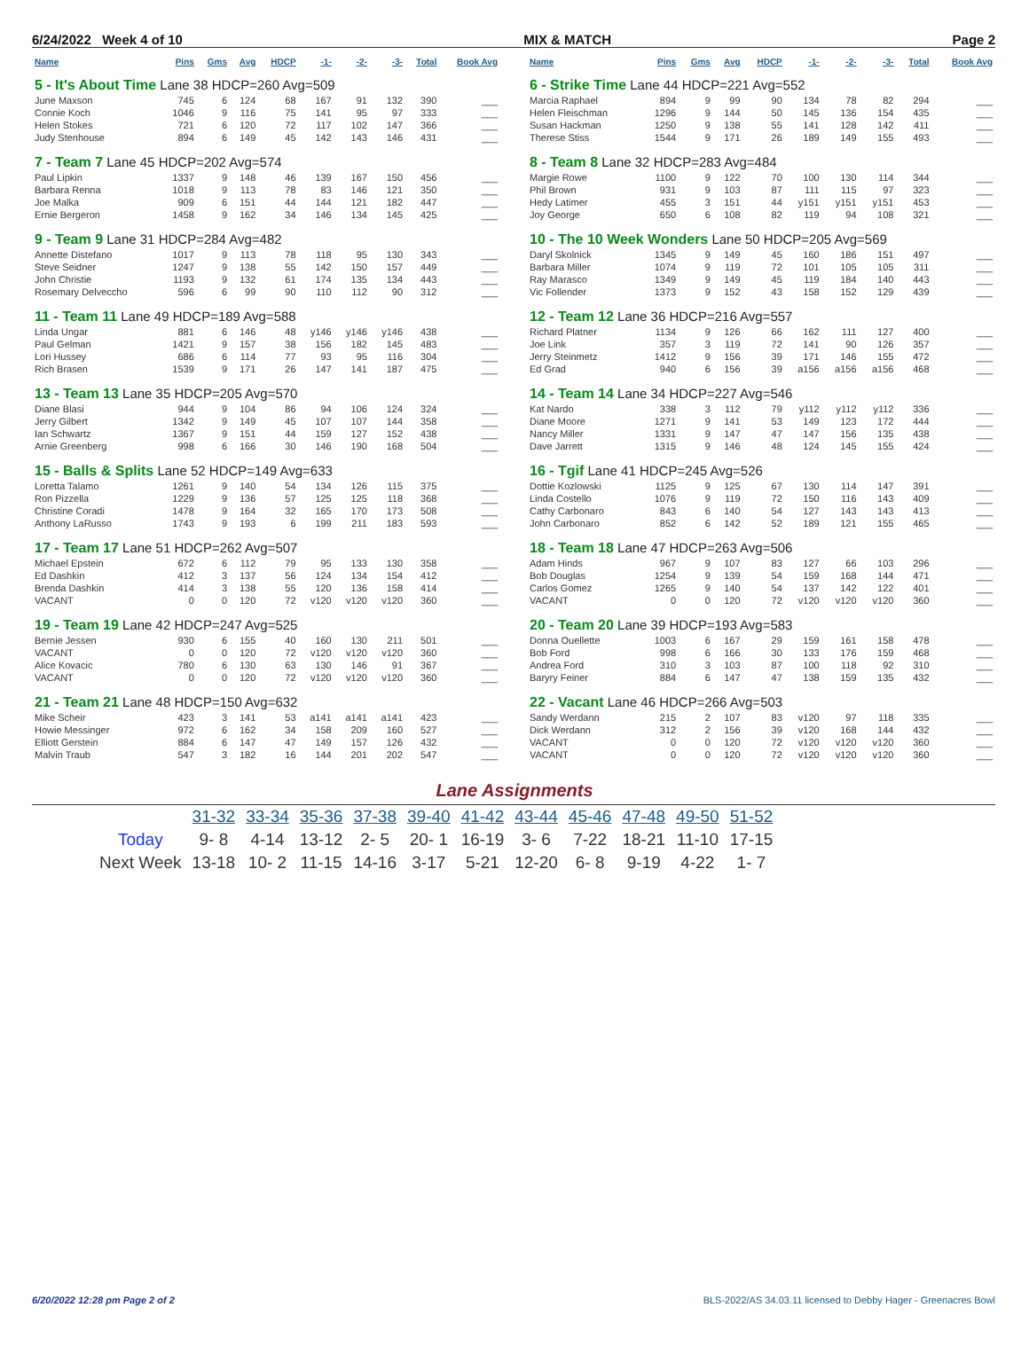6/24/2022 Week 4 of 10 MIX & MATCH Page 2
| Name | Pins | Gms | Avg | HDCP | -1- | -2- | -3- | Total | Book Avg |
| --- | --- | --- | --- | --- | --- | --- | --- | --- | --- |
| 5 - It's About Time Lane 38 HDCP=260 Avg=509 | | | | | | | | | |
| June Maxson | 745 | 6 | 124 | 68 | 167 | 91 | 132 | 390 | ___ |
| Connie Koch | 1046 | 9 | 116 | 75 | 141 | 95 | 97 | 333 | ___ |
| Helen Stokes | 721 | 6 | 120 | 72 | 117 | 102 | 147 | 366 | ___ |
| Judy Stenhouse | 894 | 6 | 149 | 45 | 142 | 143 | 146 | 431 | ___ |
| 7 - Team 7 Lane 45 HDCP=202 Avg=574 | | | | | | | | | |
| Paul Lipkin | 1337 | 9 | 148 | 46 | 139 | 167 | 150 | 456 | ___ |
| Barbara Renna | 1018 | 9 | 113 | 78 | 83 | 146 | 121 | 350 | ___ |
| Joe Malka | 909 | 6 | 151 | 44 | 144 | 121 | 182 | 447 | ___ |
| Ernie Bergeron | 1458 | 9 | 162 | 34 | 146 | 134 | 145 | 425 | ___ |
| 9 - Team 9 Lane 31 HDCP=284 Avg=482 | | | | | | | | | |
| Annette Distefano | 1017 | 9 | 113 | 78 | 118 | 95 | 130 | 343 | ___ |
| Steve Seidner | 1247 | 9 | 138 | 55 | 142 | 150 | 157 | 449 | ___ |
| John Christie | 1193 | 9 | 132 | 61 | 174 | 135 | 134 | 443 | ___ |
| Rosemary Delveccho | 596 | 6 | 99 | 90 | 110 | 112 | 90 | 312 | ___ |
| 11 - Team 11 Lane 49 HDCP=189 Avg=588 | | | | | | | | | |
| Linda Ungar | 881 | 6 | 146 | 48 | y146 | y146 | y146 | 438 | ___ |
| Paul Gelman | 1421 | 9 | 157 | 38 | 156 | 182 | 145 | 483 | ___ |
| Lori Hussey | 686 | 6 | 114 | 77 | 93 | 95 | 116 | 304 | ___ |
| Rich Brasen | 1539 | 9 | 171 | 26 | 147 | 141 | 187 | 475 | ___ |
| 13 - Team 13 Lane 35 HDCP=205 Avg=570 | | | | | | | | | |
| Diane Blasi | 944 | 9 | 104 | 86 | 94 | 106 | 124 | 324 | ___ |
| Jerry Gilbert | 1342 | 9 | 149 | 45 | 107 | 107 | 144 | 358 | ___ |
| Ian Schwartz | 1367 | 9 | 151 | 44 | 159 | 127 | 152 | 438 | ___ |
| Arnie Greenberg | 998 | 6 | 166 | 30 | 146 | 190 | 168 | 504 | ___ |
| 15 - Balls & Splits Lane 52 HDCP=149 Avg=633 | | | | | | | | | |
| Loretta Talamo | 1261 | 9 | 140 | 54 | 134 | 126 | 115 | 375 | ___ |
| Ron Pizzella | 1229 | 9 | 136 | 57 | 125 | 125 | 118 | 368 | ___ |
| Christine Coradi | 1478 | 9 | 164 | 32 | 165 | 170 | 173 | 508 | ___ |
| Anthony LaRusso | 1743 | 9 | 193 | 6 | 199 | 211 | 183 | 593 | ___ |
| 17 - Team 17 Lane 51 HDCP=262 Avg=507 | | | | | | | | | |
| Michael Epstein | 672 | 6 | 112 | 79 | 95 | 133 | 130 | 358 | ___ |
| Ed Dashkin | 412 | 3 | 137 | 56 | 124 | 134 | 154 | 412 | ___ |
| Brenda Dashkin | 414 | 3 | 138 | 55 | 120 | 136 | 158 | 414 | ___ |
| VACANT | 0 | 0 | 120 | 72 | v120 | v120 | v120 | 360 | ___ |
| 19 - Team 19 Lane 42 HDCP=247 Avg=525 | | | | | | | | | |
| Bernie Jessen | 930 | 6 | 155 | 40 | 160 | 130 | 211 | 501 | ___ |
| VACANT | 0 | 0 | 120 | 72 | v120 | v120 | v120 | 360 | ___ |
| Alice Kovacic | 780 | 6 | 130 | 63 | 130 | 146 | 91 | 367 | ___ |
| VACANT | 0 | 0 | 120 | 72 | v120 | v120 | v120 | 360 | ___ |
| 21 - Team 21 Lane 48 HDCP=150 Avg=632 | | | | | | | | | |
| Mike Scheir | 423 | 3 | 141 | 53 | a141 | a141 | a141 | 423 | ___ |
| Howie Messinger | 972 | 6 | 162 | 34 | 158 | 209 | 160 | 527 | ___ |
| Elliott Gerstein | 884 | 6 | 147 | 47 | 149 | 157 | 126 | 432 | ___ |
| Malvin Traub | 547 | 3 | 182 | 16 | 144 | 201 | 202 | 547 | ___ |
| Name | Pins | Gms | Avg | HDCP | -1- | -2- | -3- | Total | Book Avg |
| --- | --- | --- | --- | --- | --- | --- | --- | --- | --- |
| 6 - Strike Time Lane 44 HDCP=221 Avg=552 | | | | | | | | | |
| Marcia Raphael | 894 | 9 | 99 | 90 | 134 | 78 | 82 | 294 | ___ |
| Helen Fleischman | 1296 | 9 | 144 | 50 | 145 | 136 | 154 | 435 | ___ |
| Susan Hackman | 1250 | 9 | 138 | 55 | 141 | 128 | 142 | 411 | ___ |
| Therese Stiss | 1544 | 9 | 171 | 26 | 189 | 149 | 155 | 493 | ___ |
| 8 - Team 8 Lane 32 HDCP=283 Avg=484 | | | | | | | | | |
| Margie Rowe | 1100 | 9 | 122 | 70 | 100 | 130 | 114 | 344 | ___ |
| Phil Brown | 931 | 9 | 103 | 87 | 111 | 115 | 97 | 323 | ___ |
| Hedy Latimer | 455 | 3 | 151 | 44 | y151 | y151 | y151 | 453 | ___ |
| Joy George | 650 | 6 | 108 | 82 | 119 | 94 | 108 | 321 | ___ |
| 10 - The 10 Week Wonders Lane 50 HDCP=205 Avg=569 | | | | | | | | | |
| Daryl Skolnick | 1345 | 9 | 149 | 45 | 160 | 186 | 151 | 497 | ___ |
| Barbara Miller | 1074 | 9 | 119 | 72 | 101 | 105 | 105 | 311 | ___ |
| Ray Marasco | 1349 | 9 | 149 | 45 | 119 | 184 | 140 | 443 | ___ |
| Vic Follender | 1373 | 9 | 152 | 43 | 158 | 152 | 129 | 439 | ___ |
| 12 - Team 12 Lane 36 HDCP=216 Avg=557 | | | | | | | | | |
| Richard Platner | 1134 | 9 | 126 | 66 | 162 | 111 | 127 | 400 | ___ |
| Joe Link | 357 | 3 | 119 | 72 | 141 | 90 | 126 | 357 | ___ |
| Jerry Steinmetz | 1412 | 9 | 156 | 39 | 171 | 146 | 155 | 472 | ___ |
| Ed Grad | 940 | 6 | 156 | 39 | a156 | a156 | a156 | 468 | ___ |
| 14 - Team 14 Lane 34 HDCP=227 Avg=546 | | | | | | | | | |
| Kat Nardo | 338 | 3 | 112 | 79 | y112 | y112 | y112 | 336 | ___ |
| Diane Moore | 1271 | 9 | 141 | 53 | 149 | 123 | 172 | 444 | ___ |
| Nancy Miller | 1331 | 9 | 147 | 47 | 147 | 156 | 135 | 438 | ___ |
| Dave Jarrett | 1315 | 9 | 146 | 48 | 124 | 145 | 155 | 424 | ___ |
| 16 - Tgif Lane 41 HDCP=245 Avg=526 | | | | | | | | | |
| Dottie Kozlowski | 1125 | 9 | 125 | 67 | 130 | 114 | 147 | 391 | ___ |
| Linda Costello | 1076 | 9 | 119 | 72 | 150 | 116 | 143 | 409 | ___ |
| Cathy Carbonaro | 843 | 6 | 140 | 54 | 127 | 143 | 143 | 413 | ___ |
| John Carbonaro | 852 | 6 | 142 | 52 | 189 | 121 | 155 | 465 | ___ |
| 18 - Team 18 Lane 47 HDCP=263 Avg=506 | | | | | | | | | |
| Adam Hinds | 967 | 9 | 107 | 83 | 127 | 66 | 103 | 296 | ___ |
| Bob Douglas | 1254 | 9 | 139 | 54 | 159 | 168 | 144 | 471 | ___ |
| Carlos Gomez | 1265 | 9 | 140 | 54 | 137 | 142 | 122 | 401 | ___ |
| VACANT | 0 | 0 | 120 | 72 | v120 | v120 | v120 | 360 | ___ |
| 20 - Team 20 Lane 39 HDCP=193 Avg=583 | | | | | | | | | |
| Donna Ouellette | 1003 | 6 | 167 | 29 | 159 | 161 | 158 | 478 | ___ |
| Bob Ford | 998 | 6 | 166 | 30 | 133 | 176 | 159 | 468 | ___ |
| Andrea Ford | 310 | 3 | 103 | 87 | 100 | 118 | 92 | 310 | ___ |
| Baryry Feiner | 884 | 6 | 147 | 47 | 138 | 159 | 135 | 432 | ___ |
| 22 - Vacant Lane 46 HDCP=266 Avg=503 | | | | | | | | | |
| Sandy Werdann | 215 | 2 | 107 | 83 | v120 | 97 | 118 | 335 | ___ |
| Dick Werdann | 312 | 2 | 156 | 39 | v120 | 168 | 144 | 432 | ___ |
| VACANT | 0 | 0 | 120 | 72 | v120 | v120 | v120 | 360 | ___ |
| VACANT | 0 | 0 | 120 | 72 | v120 | v120 | v120 | 360 | ___ |
Lane Assignments
| | 31-32 | 33-34 | 35-36 | 37-38 | 39-40 | 41-42 | 43-44 | 45-46 | 47-48 | 49-50 | 51-52 |
| Today | 9- 8 | 4-14 | 13-12 | 2- 5 | 20- 1 | 16-19 | 3- 6 | 7-22 | 18-21 | 11-10 | 17-15 |
| Next Week | 13-18 | 10- 2 | 11-15 | 14-16 | 3-17 | 5-21 | 12-20 | 6- 8 | 9-19 | 4-22 | 1- 7 |
6/20/2022 12:28 pm Page 2 of 2 BLS-2022/AS 34.03.11 licensed to Debby Hager - Greenacres Bowl